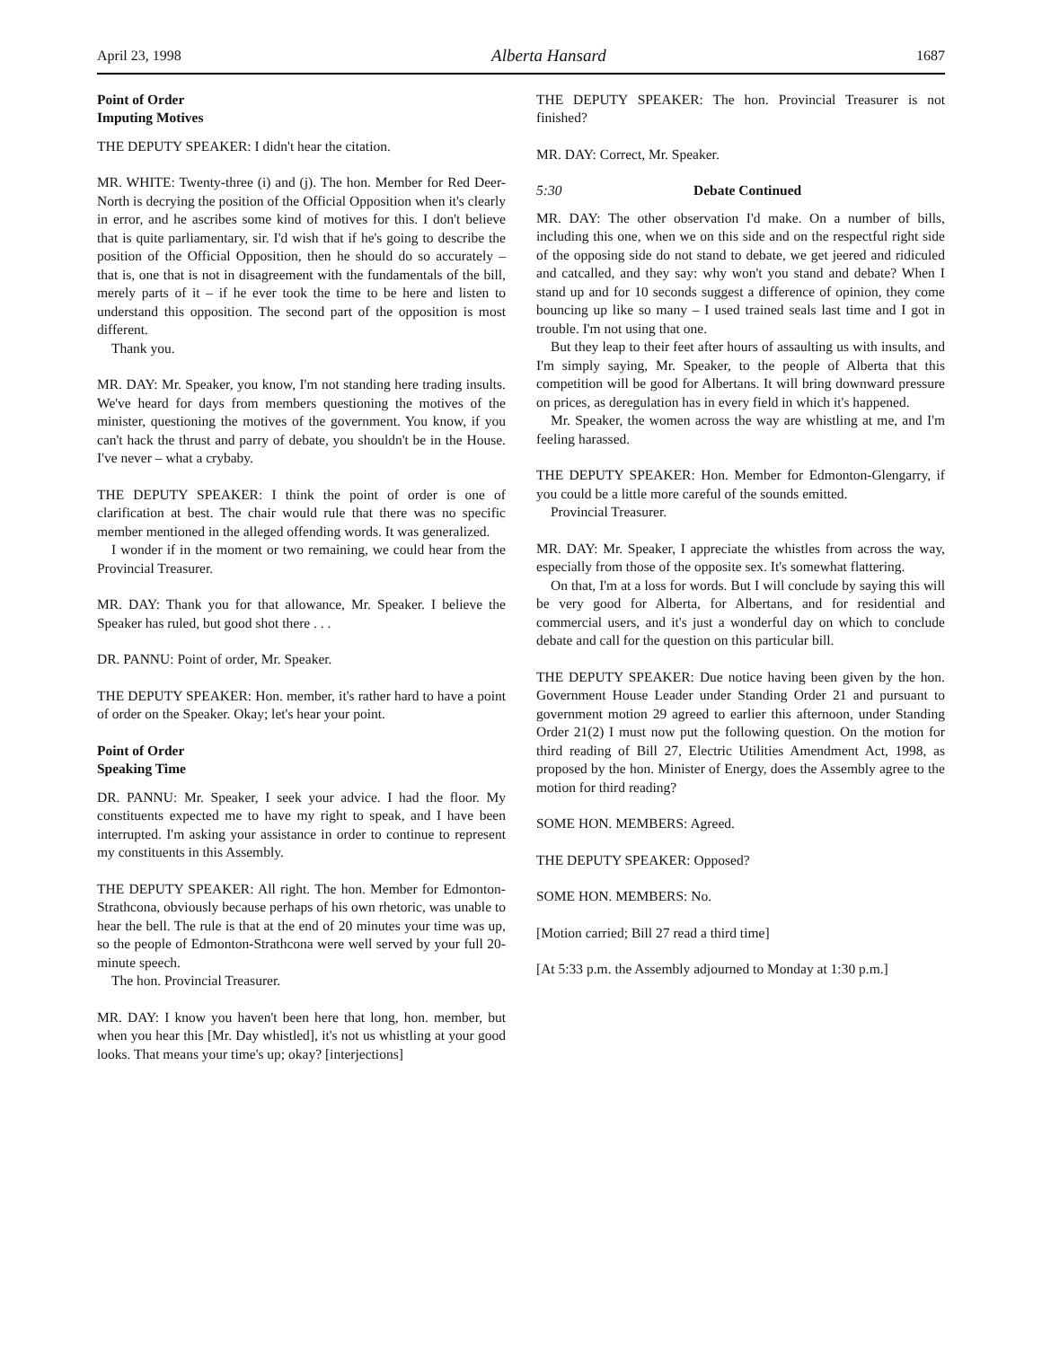April 23, 1998 Alberta Hansard 1687
Point of Order
Imputing Motives
THE DEPUTY SPEAKER: I didn't hear the citation.
MR. WHITE: Twenty-three (i) and (j). The hon. Member for Red Deer-North is decrying the position of the Official Opposition when it's clearly in error, and he ascribes some kind of motives for this. I don't believe that is quite parliamentary, sir. I'd wish that if he's going to describe the position of the Official Opposition, then he should do so accurately – that is, one that is not in disagreement with the fundamentals of the bill, merely parts of it – if he ever took the time to be here and listen to understand this opposition. The second part of the opposition is most different.
Thank you.
MR. DAY: Mr. Speaker, you know, I'm not standing here trading insults. We've heard for days from members questioning the motives of the minister, questioning the motives of the government. You know, if you can't hack the thrust and parry of debate, you shouldn't be in the House. I've never – what a crybaby.
THE DEPUTY SPEAKER: I think the point of order is one of clarification at best. The chair would rule that there was no specific member mentioned in the alleged offending words. It was generalized.
I wonder if in the moment or two remaining, we could hear from the Provincial Treasurer.
MR. DAY: Thank you for that allowance, Mr. Speaker. I believe the Speaker has ruled, but good shot there . . .
DR. PANNU: Point of order, Mr. Speaker.
THE DEPUTY SPEAKER: Hon. member, it's rather hard to have a point of order on the Speaker. Okay; let's hear your point.
Point of Order
Speaking Time
DR. PANNU: Mr. Speaker, I seek your advice. I had the floor. My constituents expected me to have my right to speak, and I have been interrupted. I'm asking your assistance in order to continue to represent my constituents in this Assembly.
THE DEPUTY SPEAKER: All right. The hon. Member for Edmonton-Strathcona, obviously because perhaps of his own rhetoric, was unable to hear the bell. The rule is that at the end of 20 minutes your time was up, so the people of Edmonton-Strathcona were well served by your full 20-minute speech.
The hon. Provincial Treasurer.
MR. DAY: I know you haven't been here that long, hon. member, but when you hear this [Mr. Day whistled], it's not us whistling at your good looks. That means your time's up; okay? [interjections]
THE DEPUTY SPEAKER: The hon. Provincial Treasurer is not finished?
MR. DAY: Correct, Mr. Speaker.
5:30 Debate Continued
MR. DAY: The other observation I'd make. On a number of bills, including this one, when we on this side and on the respectful right side of the opposing side do not stand to debate, we get jeered and ridiculed and catcalled, and they say: why won't you stand and debate? When I stand up and for 10 seconds suggest a difference of opinion, they come bouncing up like so many – I used trained seals last time and I got in trouble. I'm not using that one.
But they leap to their feet after hours of assaulting us with insults, and I'm simply saying, Mr. Speaker, to the people of Alberta that this competition will be good for Albertans. It will bring downward pressure on prices, as deregulation has in every field in which it's happened.
Mr. Speaker, the women across the way are whistling at me, and I'm feeling harassed.
THE DEPUTY SPEAKER: Hon. Member for Edmonton-Glengarry, if you could be a little more careful of the sounds emitted.
Provincial Treasurer.
MR. DAY: Mr. Speaker, I appreciate the whistles from across the way, especially from those of the opposite sex. It's somewhat flattering.
On that, I'm at a loss for words. But I will conclude by saying this will be very good for Alberta, for Albertans, and for residential and commercial users, and it's just a wonderful day on which to conclude debate and call for the question on this particular bill.
THE DEPUTY SPEAKER: Due notice having been given by the hon. Government House Leader under Standing Order 21 and pursuant to government motion 29 agreed to earlier this afternoon, under Standing Order 21(2) I must now put the following question. On the motion for third reading of Bill 27, Electric Utilities Amendment Act, 1998, as proposed by the hon. Minister of Energy, does the Assembly agree to the motion for third reading?
SOME HON. MEMBERS: Agreed.
THE DEPUTY SPEAKER: Opposed?
SOME HON. MEMBERS: No.
[Motion carried; Bill 27 read a third time]
[At 5:33 p.m. the Assembly adjourned to Monday at 1:30 p.m.]